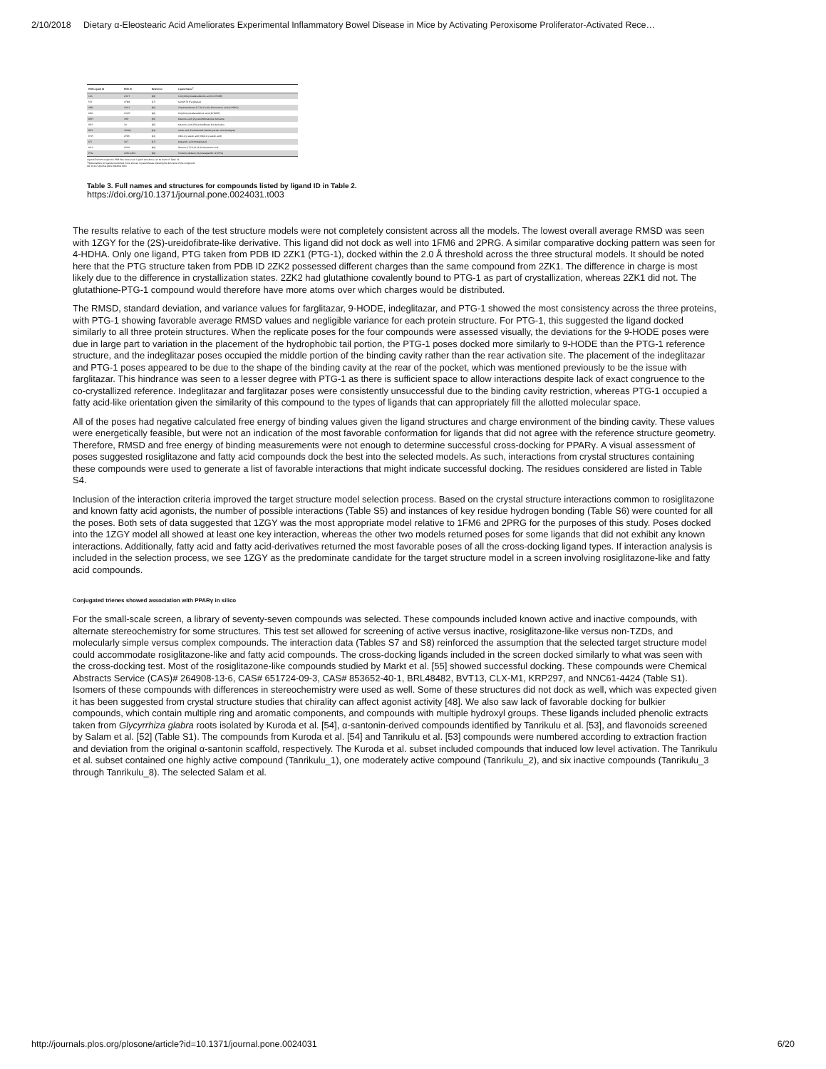2/10/2018 Dietary α-Eleostearic Acid Ameliorates Experimental Inflammatory Bowel Disease in Mice by Activating Peroxisome Proliferator-Activated Rece…
| PDB Ligand ID | PDB ID | Reference | Ligand Name<sup>a</sup> |
| --- | --- | --- | --- |
| 13S | 2VST | [40] | 13-hydroxyoctadecadienoic acid (13-HODE) |
| 570 | 1FM9 | [37] | GI262570 (Farglitazar) |
| 4HD | 2VV1 | [40] | 4-hydroxydocosa-5,7,10,13,16,19-hexaenoic acid (4-HDHA) |
| 9HO | 2VSR | [40] | 9-hydroxyoctadecadienoic acid (9-HODE) |
| DRH | 3HP | [45] | butanoic acid (2S)-ureidofibrate-like derivative |
| DRJ | 3A | [45] | butanoic acid (2R)-ureidofibrate-like derivative |
| DRY | 3HWQ | [44] | acetic acid (5-substituted indoleoxyacetic acid analogue) |
| EHA | 2F4B | [43] | indol-1-yl acetic acid (Indol-1-yl acetic acid) |
| CTI | 3CT | [47] | propanoic acid (Indeglitazar) |
| HXA | 2VV0 | [40] | Docosa-4,7,10,13,16,19-hexaenoic acid |
| PTG | 2ZK1 2ZK2 | [48] | 15-deoxy-delta12,14-prostaglandin J2 (PTG) |
Ligand IDs from respective PDB files were used. Ligand structures can be found in Table S1.
<sup>a</sup> Abbreviations for ligands mentioned in the text are in parentheses following the full name of the compound.
doi:10.1371/journal.pone.0024031.t003
Table 3. Full names and structures for compounds listed by ligand ID in Table 2.
https://doi.org/10.1371/journal.pone.0024031.t003
The results relative to each of the test structure models were not completely consistent across all the models. The lowest overall average RMSD was seen with 1ZGY for the (2S)-ureidofibrate-like derivative. This ligand did not dock as well into 1FM6 and 2PRG. A similar comparative docking pattern was seen for 4-HDHA. Only one ligand, PTG taken from PDB ID 2ZK1 (PTG-1), docked within the 2.0 Å threshold across the three structural models. It should be noted here that the PTG structure taken from PDB ID 2ZK2 possessed different charges than the same compound from 2ZK1. The difference in charge is most likely due to the difference in crystallization states. 2ZK2 had glutathione covalently bound to PTG-1 as part of crystallization, whereas 2ZK1 did not. The glutathione-PTG-1 compound would therefore have more atoms over which charges would be distributed.
The RMSD, standard deviation, and variance values for farglitazar, 9-HODE, indeglitazar, and PTG-1 showed the most consistency across the three proteins, with PTG-1 showing favorable average RMSD values and negligible variance for each protein structure. For PTG-1, this suggested the ligand docked similarly to all three protein structures. When the replicate poses for the four compounds were assessed visually, the deviations for the 9-HODE poses were due in large part to variation in the placement of the hydrophobic tail portion, the PTG-1 poses docked more similarly to 9-HODE than the PTG-1 reference structure, and the indeglitazar poses occupied the middle portion of the binding cavity rather than the rear activation site. The placement of the indeglitazar and PTG-1 poses appeared to be due to the shape of the binding cavity at the rear of the pocket, which was mentioned previously to be the issue with farglitazar. This hindrance was seen to a lesser degree with PTG-1 as there is sufficient space to allow interactions despite lack of exact congruence to the co-crystallized reference. Indeglitazar and farglitazar poses were consistently unsuccessful due to the binding cavity restriction, whereas PTG-1 occupied a fatty acid-like orientation given the similarity of this compound to the types of ligands that can appropriately fill the allotted molecular space.
All of the poses had negative calculated free energy of binding values given the ligand structures and charge environment of the binding cavity. These values were energetically feasible, but were not an indication of the most favorable conformation for ligands that did not agree with the reference structure geometry. Therefore, RMSD and free energy of binding measurements were not enough to determine successful cross-docking for PPARγ. A visual assessment of poses suggested rosiglitazone and fatty acid compounds dock the best into the selected models. As such, interactions from crystal structures containing these compounds were used to generate a list of favorable interactions that might indicate successful docking. The residues considered are listed in Table S4.
Inclusion of the interaction criteria improved the target structure model selection process. Based on the crystal structure interactions common to rosiglitazone and known fatty acid agonists, the number of possible interactions (Table S5) and instances of key residue hydrogen bonding (Table S6) were counted for all the poses. Both sets of data suggested that 1ZGY was the most appropriate model relative to 1FM6 and 2PRG for the purposes of this study. Poses docked into the 1ZGY model all showed at least one key interaction, whereas the other two models returned poses for some ligands that did not exhibit any known interactions. Additionally, fatty acid and fatty acid-derivatives returned the most favorable poses of all the cross-docking ligand types. If interaction analysis is included in the selection process, we see 1ZGY as the predominate candidate for the target structure model in a screen involving rosiglitazone-like and fatty acid compounds.
Conjugated trienes showed association with PPARγ in silico
For the small-scale screen, a library of seventy-seven compounds was selected. These compounds included known active and inactive compounds, with alternate stereochemistry for some structures. This test set allowed for screening of active versus inactive, rosiglitazone-like versus non-TZDs, and molecularly simple versus complex compounds. The interaction data (Tables S7 and S8) reinforced the assumption that the selected target structure model could accommodate rosiglitazone-like and fatty acid compounds. The cross-docking ligands included in the screen docked similarly to what was seen with the cross-docking test. Most of the rosiglitazone-like compounds studied by Markt et al. [55] showed successful docking. These compounds were Chemical Abstracts Service (CAS)# 264908-13-6, CAS# 651724-09-3, CAS# 853652-40-1, BRL48482, BVT13, CLX-M1, KRP297, and NNC61-4424 (Table S1). Isomers of these compounds with differences in stereochemistry were used as well. Some of these structures did not dock as well, which was expected given it has been suggested from crystal structure studies that chirality can affect agonist activity [48]. We also saw lack of favorable docking for bulkier compounds, which contain multiple ring and aromatic components, and compounds with multiple hydroxyl groups. These ligands included phenolic extracts taken from Glycyrrhiza glabra roots isolated by Kuroda et al. [54], α-santonin-derived compounds identified by Tanrikulu et al. [53], and flavonoids screened by Salam et al. [52] (Table S1). The compounds from Kuroda et al. [54] and Tanrikulu et al. [53] compounds were numbered according to extraction fraction and deviation from the original α-santonin scaffold, respectively. The Kuroda et al. subset included compounds that induced low level activation. The Tanrikulu et al. subset contained one highly active compound (Tanrikulu_1), one moderately active compound (Tanrikulu_2), and six inactive compounds (Tanrikulu_3 through Tanrikulu_8). The selected Salam et al.
http://journals.plos.org/plosone/article?id=10.1371/journal.pone.0024031 6/20